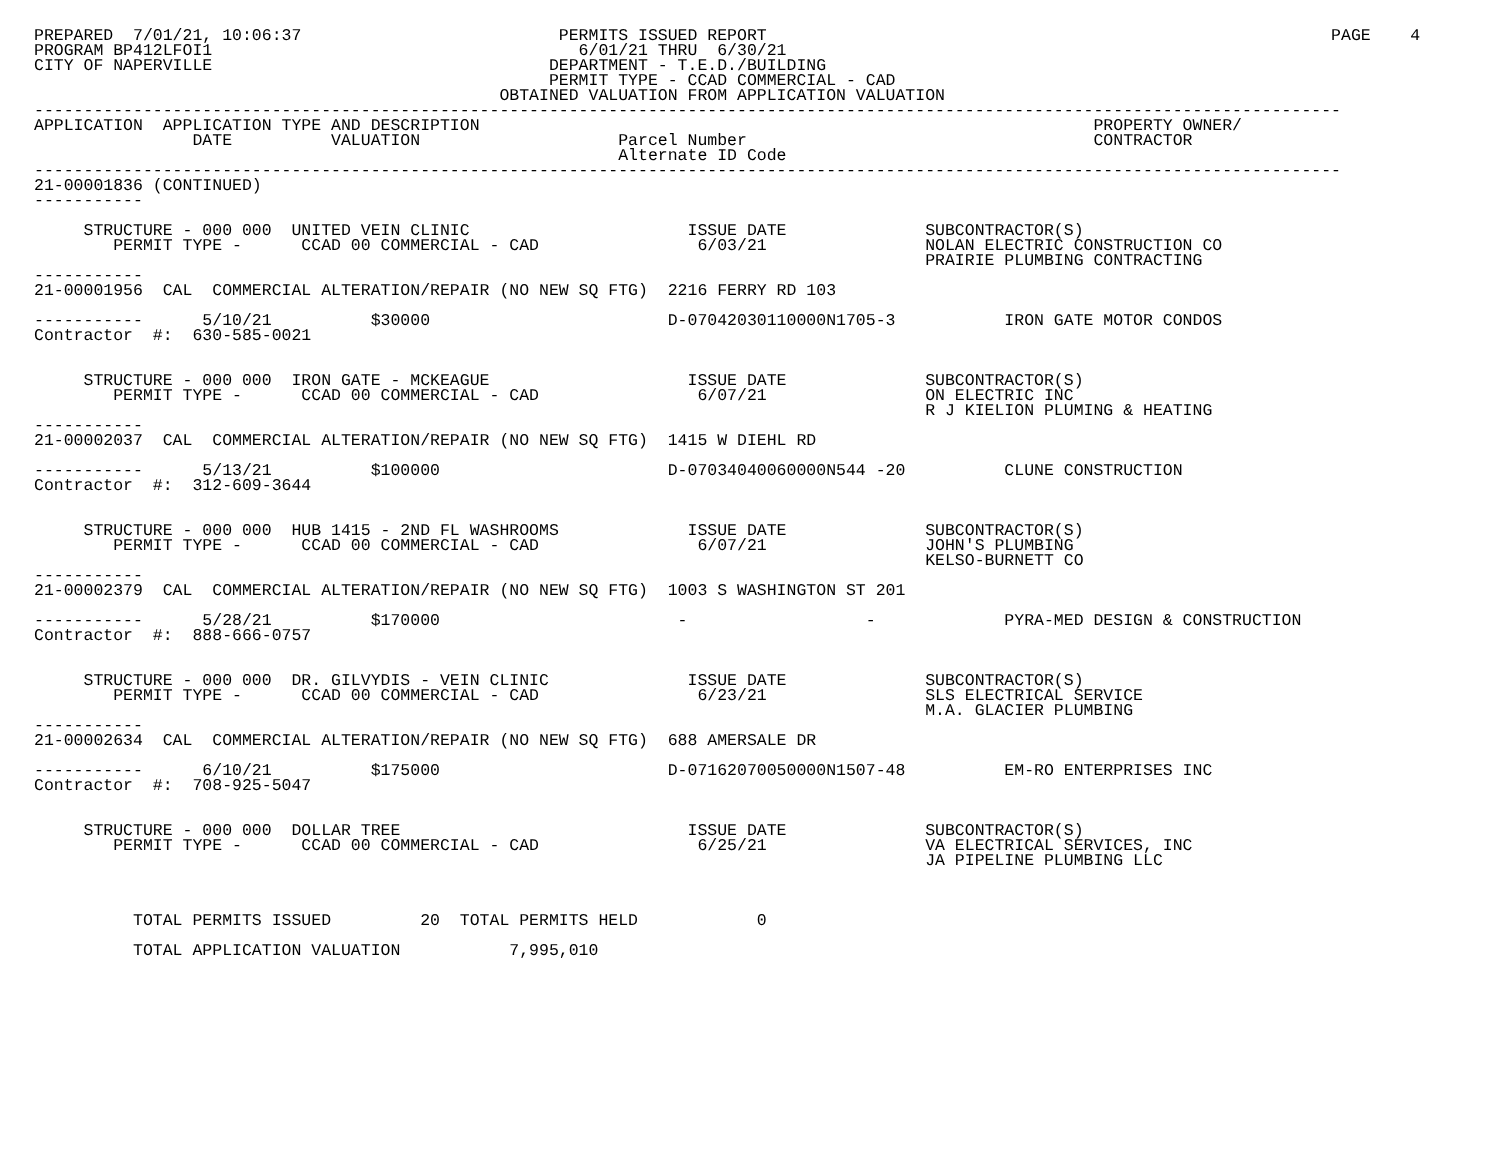PREPARED  7/01/21, 10:06:37                          PERMITS ISSUED REPORT                                                         PAGE    4
PROGRAM BP412LFOI1                                     6/01/21 THRU  6/30/21
CITY OF NAPERVILLE                                  DEPARTMENT - T.E.D./BUILDING
                                                    PERMIT TYPE - CCAD COMMERCIAL - CAD
                                               OBTAINED VALUATION FROM APPLICATION VALUATION
------------------------------------------------------------------------------------------------------------------------------------
APPLICATION  APPLICATION TYPE AND DESCRIPTION                                                              PROPERTY OWNER/
                DATE          VALUATION                    Parcel Number                                   CONTRACTOR
                                                           Alternate ID Code
------------------------------------------------------------------------------------------------------------------------------------
21-00001836 (CONTINUED)
-----------

     STRUCTURE - 000 000  UNITED VEIN CLINIC                      ISSUE DATE              SUBCONTRACTOR(S)
        PERMIT TYPE -      CCAD 00 COMMERCIAL - CAD                6/03/21                NOLAN ELECTRIC CONSTRUCTION CO
                                                                                          PRAIRIE PLUMBING CONTRACTING
-----------
21-00001956  CAL  COMMERCIAL ALTERATION/REPAIR (NO NEW SQ FTG)  2216 FERRY RD 103

-----------      5/10/21          $30000                        D-07042030110000N1705-3           IRON GATE MOTOR CONDOS
Contractor  #:  630-585-0021


     STRUCTURE - 000 000  IRON GATE - MCKEAGUE                    ISSUE DATE              SUBCONTRACTOR(S)
        PERMIT TYPE -      CCAD 00 COMMERCIAL - CAD                6/07/21                ON ELECTRIC INC
                                                                                          R J KIELION PLUMING & HEATING
-----------
21-00002037  CAL  COMMERCIAL ALTERATION/REPAIR (NO NEW SQ FTG)  1415 W DIEHL RD

-----------      5/13/21          $100000                       D-07034040060000N544 -20          CLUNE CONSTRUCTION
Contractor  #:  312-609-3644


     STRUCTURE - 000 000  HUB 1415 - 2ND FL WASHROOMS             ISSUE DATE              SUBCONTRACTOR(S)
        PERMIT TYPE -      CCAD 00 COMMERCIAL - CAD                6/07/21                JOHN'S PLUMBING
                                                                                          KELSO-BURNETT CO
-----------
21-00002379  CAL  COMMERCIAL ALTERATION/REPAIR (NO NEW SQ FTG)  1003 S WASHINGTON ST 201

-----------      5/28/21          $170000                        -                  -             PYRA-MED DESIGN & CONSTRUCTION
Contractor  #:  888-666-0757


     STRUCTURE - 000 000  DR. GILVYDIS - VEIN CLINIC              ISSUE DATE              SUBCONTRACTOR(S)
        PERMIT TYPE -      CCAD 00 COMMERCIAL - CAD                6/23/21                SLS ELECTRICAL SERVICE
                                                                                          M.A. GLACIER PLUMBING
-----------
21-00002634  CAL  COMMERCIAL ALTERATION/REPAIR (NO NEW SQ FTG)  688 AMERSALE DR

-----------      6/10/21          $175000                       D-07162070050000N1507-48          EM-RO ENTERPRISES INC
Contractor  #:  708-925-5047


     STRUCTURE - 000 000  DOLLAR TREE                             ISSUE DATE              SUBCONTRACTOR(S)
        PERMIT TYPE -      CCAD 00 COMMERCIAL - CAD                6/25/21                VA ELECTRICAL SERVICES, INC
                                                                                          JA PIPELINE PLUMBING LLC



          TOTAL PERMITS ISSUED         20  TOTAL PERMITS HELD            0

          TOTAL APPLICATION VALUATION           7,995,010